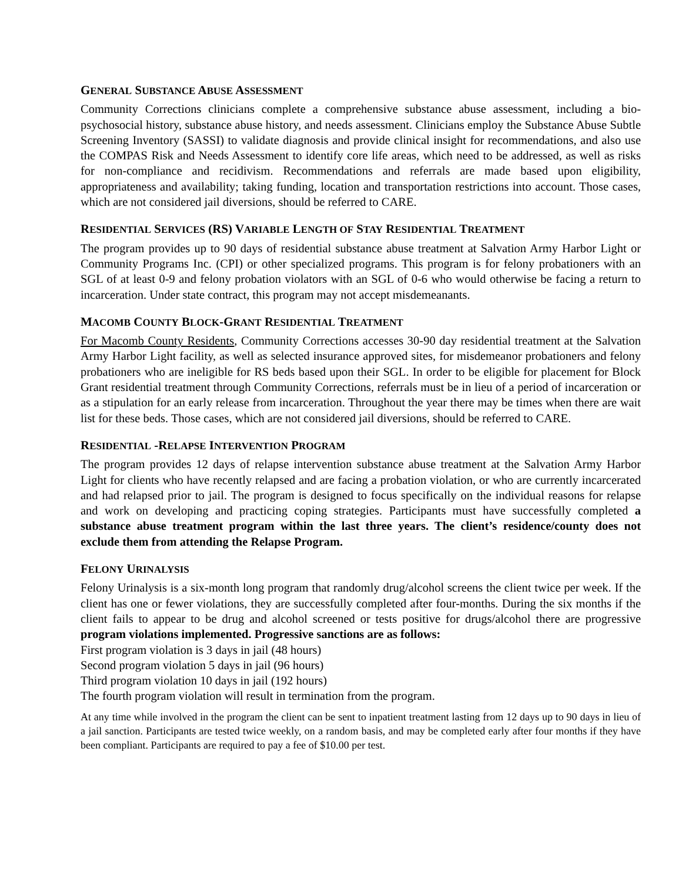GENERAL SUBSTANCE ABUSE ASSESSMENT
Community Corrections clinicians complete a comprehensive substance abuse assessment, including a bio-psychosocial history, substance abuse history, and needs assessment. Clinicians employ the Substance Abuse Subtle Screening Inventory (SASSI) to validate diagnosis and provide clinical insight for recommendations, and also use the COMPAS Risk and Needs Assessment to identify core life areas, which need to be addressed, as well as risks for non-compliance and recidivism. Recommendations and referrals are made based upon eligibility, appropriateness and availability; taking funding, location and transportation restrictions into account. Those cases, which are not considered jail diversions, should be referred to CARE.
RESIDENTIAL SERVICES (RS) VARIABLE LENGTH OF STAY RESIDENTIAL TREATMENT
The program provides up to 90 days of residential substance abuse treatment at Salvation Army Harbor Light or Community Programs Inc. (CPI) or other specialized programs. This program is for felony probationers with an SGL of at least 0-9 and felony probation violators with an SGL of 0-6 who would otherwise be facing a return to incarceration. Under state contract, this program may not accept misdemeanants.
MACOMB COUNTY BLOCK-GRANT RESIDENTIAL TREATMENT
For Macomb County Residents, Community Corrections accesses 30-90 day residential treatment at the Salvation Army Harbor Light facility, as well as selected insurance approved sites, for misdemeanor probationers and felony probationers who are ineligible for RS beds based upon their SGL. In order to be eligible for placement for Block Grant residential treatment through Community Corrections, referrals must be in lieu of a period of incarceration or as a stipulation for an early release from incarceration. Throughout the year there may be times when there are wait list for these beds. Those cases, which are not considered jail diversions, should be referred to CARE.
RESIDENTIAL -RELAPSE INTERVENTION PROGRAM
The program provides 12 days of relapse intervention substance abuse treatment at the Salvation Army Harbor Light for clients who have recently relapsed and are facing a probation violation, or who are currently incarcerated and had relapsed prior to jail. The program is designed to focus specifically on the individual reasons for relapse and work on developing and practicing coping strategies. Participants must have successfully completed a substance abuse treatment program within the last three years. The client’s residence/county does not exclude them from attending the Relapse Program.
FELONY URINALYSIS
Felony Urinalysis is a six-month long program that randomly drug/alcohol screens the client twice per week. If the client has one or fewer violations, they are successfully completed after four-months. During the six months if the client fails to appear to be drug and alcohol screened or tests positive for drugs/alcohol there are progressive program violations implemented. Progressive sanctions are as follows:
First program violation is 3 days in jail (48 hours)
Second program violation 5 days in jail (96 hours)
Third program violation 10 days in jail (192 hours)
The fourth program violation will result in termination from the program.
At any time while involved in the program the client can be sent to inpatient treatment lasting from 12 days up to 90 days in lieu of a jail sanction. Participants are tested twice weekly, on a random basis, and may be completed early after four months if they have been compliant. Participants are required to pay a fee of $10.00 per test.